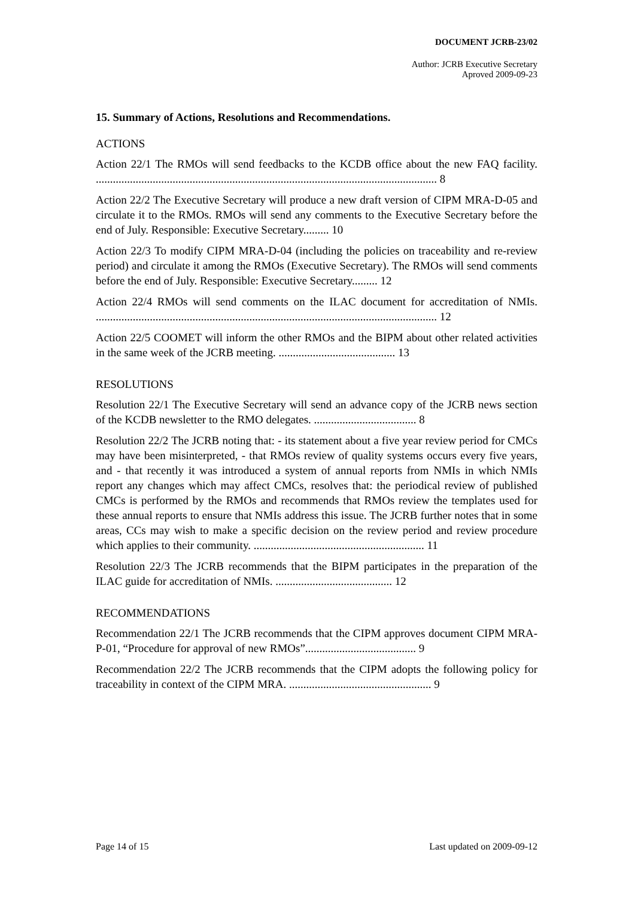DOCUMENT JCRB-23/02
Author: JCRB Executive Secretary
Aproved 2009-09-23
15. Summary of Actions, Resolutions and Recommendations.
ACTIONS
Action 22/1 The RMOs will send feedbacks to the KCDB office about the new FAQ facility. ........................................................................................................................ 8
Action 22/2 The Executive Secretary will produce a new draft version of CIPM MRA-D-05 and circulate it to the RMOs. RMOs will send any comments to the Executive Secretary before the end of July. Responsible: Executive Secretary......... 10
Action 22/3 To modify CIPM MRA-D-04 (including the policies on traceability and re-review period) and circulate it among the RMOs (Executive Secretary). The RMOs will send comments before the end of July. Responsible: Executive Secretary......... 12
Action 22/4 RMOs will send comments on the ILAC document for accreditation of NMIs. ........................................................................................................................ 12
Action 22/5 COOMET will inform the other RMOs and the BIPM about other related activities in the same week of the JCRB meeting. ......................................... 13
RESOLUTIONS
Resolution 22/1 The Executive Secretary will send an advance copy of the JCRB news section of the KCDB newsletter to the RMO delegates. .................................... 8
Resolution 22/2 The JCRB noting that: - its statement about a five year review period for CMCs may have been misinterpreted, - that RMOs review of quality systems occurs every five years, and - that recently it was introduced a system of annual reports from NMIs in which NMIs report any changes which may affect CMCs, resolves that: the periodical review of published CMCs is performed by the RMOs and recommends that RMOs review the templates used for these annual reports to ensure that NMIs address this issue. The JCRB further notes that in some areas, CCs may wish to make a specific decision on the review period and review procedure which applies to their community. ............................................................ 11
Resolution 22/3 The JCRB recommends that the BIPM participates in the preparation of the ILAC guide for accreditation of NMIs. ......................................... 12
RECOMMENDATIONS
Recommendation 22/1 The JCRB recommends that the CIPM approves document CIPM MRA-P-01, “Procedure for approval of new RMOs”....................................... 9
Recommendation 22/2 The JCRB recommends that the CIPM adopts the following policy for traceability in context of the CIPM MRA. .................................................. 9
Page 14 of 15 Last updated on 2009-09-12